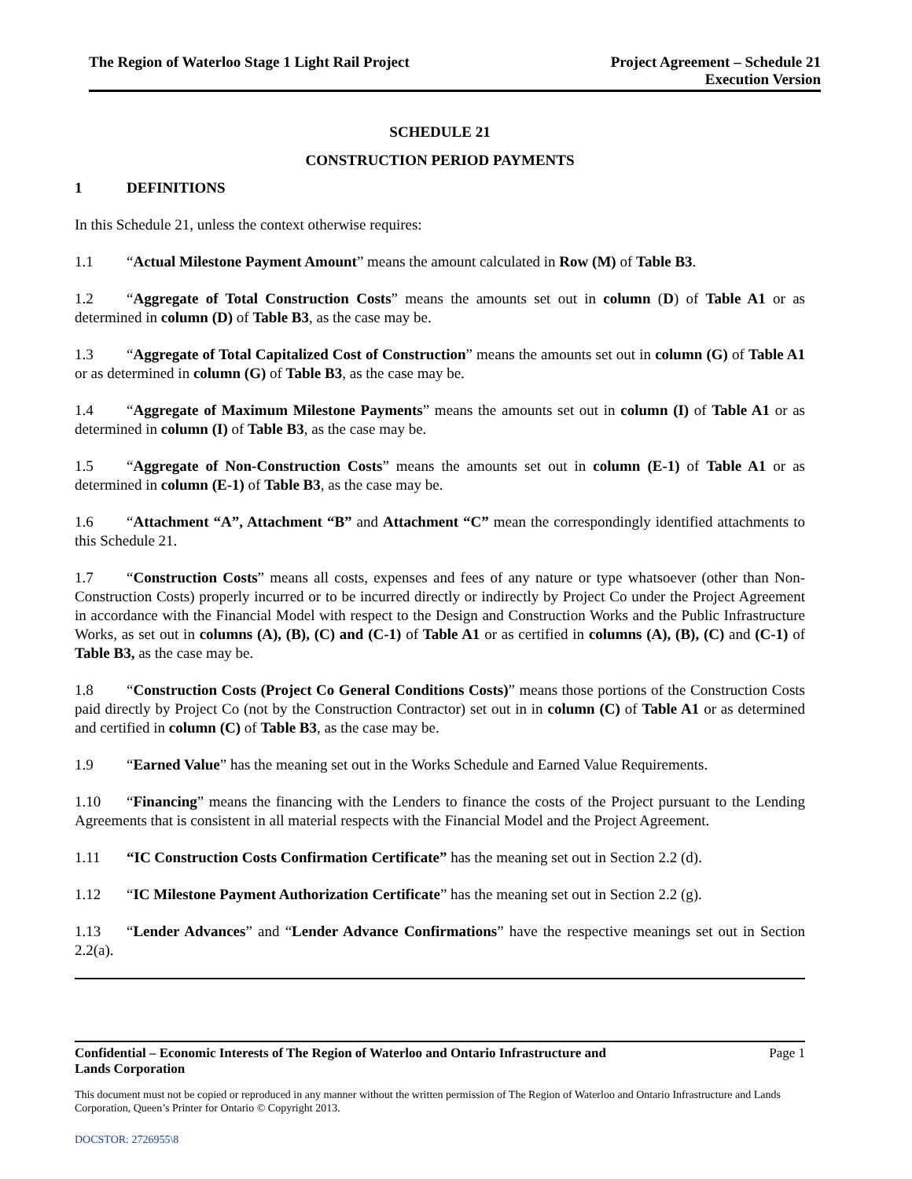The Region of Waterloo Stage 1 Light Rail Project
Project Agreement – Schedule 21
Execution Version
SCHEDULE 21
CONSTRUCTION PERIOD PAYMENTS
1 DEFINITIONS
In this Schedule 21, unless the context otherwise requires:
1.1 “Actual Milestone Payment Amount” means the amount calculated in Row (M) of Table B3.
1.2 “Aggregate of Total Construction Costs” means the amounts set out in column (D) of Table A1 or as determined in column (D) of Table B3, as the case may be.
1.3 “Aggregate of Total Capitalized Cost of Construction” means the amounts set out in column (G) of Table A1 or as determined in column (G) of Table B3, as the case may be.
1.4 “Aggregate of Maximum Milestone Payments” means the amounts set out in column (I) of Table A1 or as determined in column (I) of Table B3, as the case may be.
1.5 “Aggregate of Non-Construction Costs” means the amounts set out in column (E-1) of Table A1 or as determined in column (E-1) of Table B3, as the case may be.
1.6 “Attachment “A”, Attachment “B” and Attachment “C” mean the correspondingly identified attachments to this Schedule 21.
1.7 “Construction Costs” means all costs, expenses and fees of any nature or type whatsoever (other than Non-Construction Costs) properly incurred or to be incurred directly or indirectly by Project Co under the Project Agreement in accordance with the Financial Model with respect to the Design and Construction Works and the Public Infrastructure Works, as set out in columns (A), (B), (C) and (C-1) of Table A1 or as certified in columns (A), (B), (C) and (C-1) of Table B3, as the case may be.
1.8 “Construction Costs (Project Co General Conditions Costs)” means those portions of the Construction Costs paid directly by Project Co (not by the Construction Contractor) set out in in column (C) of Table A1 or as determined and certified in column (C) of Table B3, as the case may be.
1.9 “Earned Value” has the meaning set out in the Works Schedule and Earned Value Requirements.
1.10 “Financing” means the financing with the Lenders to finance the costs of the Project pursuant to the Lending Agreements that is consistent in all material respects with the Financial Model and the Project Agreement.
1.11 “IC Construction Costs Confirmation Certificate” has the meaning set out in Section 2.2 (d).
1.12 “IC Milestone Payment Authorization Certificate” has the meaning set out in Section 2.2 (g).
1.13 “Lender Advances” and “Lender Advance Confirmations” have the respective meanings set out in Section 2.2(a).
Confidential – Economic Interests of The Region of Waterloo and Ontario Infrastructure and
Lands Corporation
Page 1
This document must not be copied or reproduced in any manner without the written permission of The Region of Waterloo and Ontario Infrastructure and Lands Corporation, Queen’s Printer for Ontario © Copyright 2013.
DOCSTOR: 2726955\8